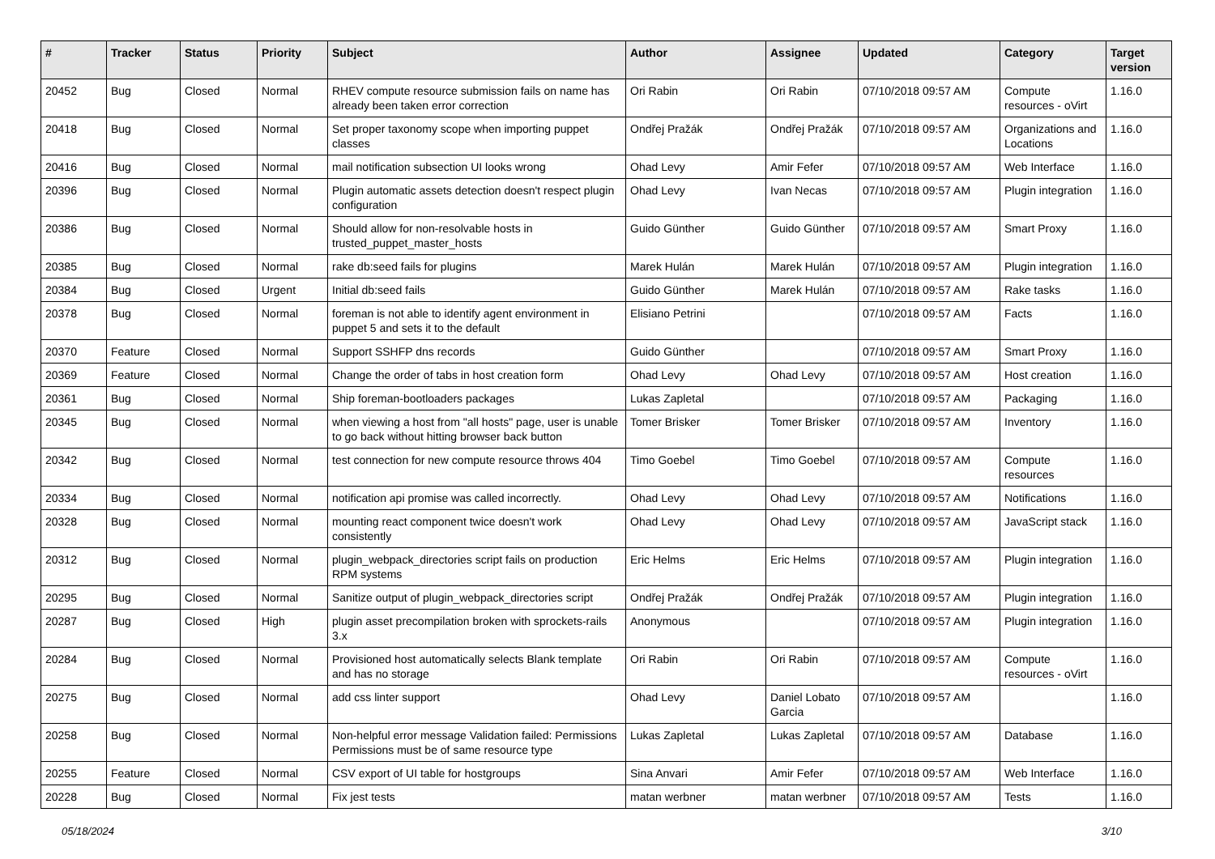| # | Tracker | Status | Priority | Subject | Author | Assignee | Updated | Category | Target version |
| --- | --- | --- | --- | --- | --- | --- | --- | --- | --- |
| 20452 | Bug | Closed | Normal | RHEV compute resource submission fails on name has already been taken error correction | Ori Rabin | Ori Rabin | 07/10/2018 09:57 AM | Compute resources - oVirt | 1.16.0 |
| 20418 | Bug | Closed | Normal | Set proper taxonomy scope when importing puppet classes | Ondřej Pražák | Ondřej Pražák | 07/10/2018 09:57 AM | Organizations and Locations | 1.16.0 |
| 20416 | Bug | Closed | Normal | mail notification subsection UI looks wrong | Ohad Levy | Amir Fefer | 07/10/2018 09:57 AM | Web Interface | 1.16.0 |
| 20396 | Bug | Closed | Normal | Plugin automatic assets detection doesn't respect plugin configuration | Ohad Levy | Ivan Necas | 07/10/2018 09:57 AM | Plugin integration | 1.16.0 |
| 20386 | Bug | Closed | Normal | Should allow for non-resolvable hosts in trusted_puppet_master_hosts | Guido Günther | Guido Günther | 07/10/2018 09:57 AM | Smart Proxy | 1.16.0 |
| 20385 | Bug | Closed | Normal | rake db:seed fails for plugins | Marek Hulán | Marek Hulán | 07/10/2018 09:57 AM | Plugin integration | 1.16.0 |
| 20384 | Bug | Closed | Urgent | Initial db:seed fails | Guido Günther | Marek Hulán | 07/10/2018 09:57 AM | Rake tasks | 1.16.0 |
| 20378 | Bug | Closed | Normal | foreman is not able to identify agent environment in puppet 5 and sets it to the default | Elisiano Petrini | | 07/10/2018 09:57 AM | Facts | 1.16.0 |
| 20370 | Feature | Closed | Normal | Support SSHFP dns records | Guido Günther | | 07/10/2018 09:57 AM | Smart Proxy | 1.16.0 |
| 20369 | Feature | Closed | Normal | Change the order of tabs in host creation form | Ohad Levy | Ohad Levy | 07/10/2018 09:57 AM | Host creation | 1.16.0 |
| 20361 | Bug | Closed | Normal | Ship foreman-bootloaders packages | Lukas Zapletal | | 07/10/2018 09:57 AM | Packaging | 1.16.0 |
| 20345 | Bug | Closed | Normal | when viewing a host from "all hosts" page, user is unable to go back without hitting browser back button | Tomer Brisker | Tomer Brisker | 07/10/2018 09:57 AM | Inventory | 1.16.0 |
| 20342 | Bug | Closed | Normal | test connection for new compute resource throws 404 | Timo Goebel | Timo Goebel | 07/10/2018 09:57 AM | Compute resources | 1.16.0 |
| 20334 | Bug | Closed | Normal | notification api promise was called incorrectly. | Ohad Levy | Ohad Levy | 07/10/2018 09:57 AM | Notifications | 1.16.0 |
| 20328 | Bug | Closed | Normal | mounting react component twice doesn't work consistently | Ohad Levy | Ohad Levy | 07/10/2018 09:57 AM | JavaScript stack | 1.16.0 |
| 20312 | Bug | Closed | Normal | plugin_webpack_directories script fails on production RPM systems | Eric Helms | Eric Helms | 07/10/2018 09:57 AM | Plugin integration | 1.16.0 |
| 20295 | Bug | Closed | Normal | Sanitize output of plugin_webpack_directories script | Ondřej Pražák | Ondřej Pražák | 07/10/2018 09:57 AM | Plugin integration | 1.16.0 |
| 20287 | Bug | Closed | High | plugin asset precompilation broken with sprockets-rails 3.x | Anonymous | | 07/10/2018 09:57 AM | Plugin integration | 1.16.0 |
| 20284 | Bug | Closed | Normal | Provisioned host automatically selects Blank template and has no storage | Ori Rabin | Ori Rabin | 07/10/2018 09:57 AM | Compute resources - oVirt | 1.16.0 |
| 20275 | Bug | Closed | Normal | add css linter support | Ohad Levy | Daniel Lobato Garcia | 07/10/2018 09:57 AM | | 1.16.0 |
| 20258 | Bug | Closed | Normal | Non-helpful error message Validation failed: Permissions Permissions must be of same resource type | Lukas Zapletal | Lukas Zapletal | 07/10/2018 09:57 AM | Database | 1.16.0 |
| 20255 | Feature | Closed | Normal | CSV export of UI table for hostgroups | Sina Anvari | Amir Fefer | 07/10/2018 09:57 AM | Web Interface | 1.16.0 |
| 20228 | Bug | Closed | Normal | Fix jest tests | matan werbner | matan werbner | 07/10/2018 09:57 AM | Tests | 1.16.0 |
05/18/2024 3/10